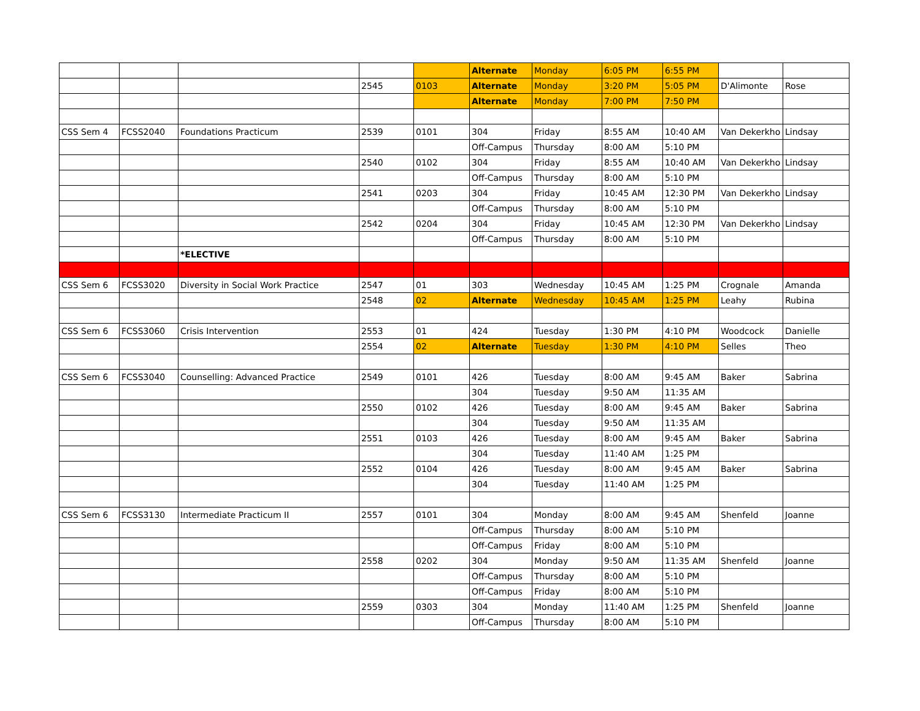| | | | | | Alternate | Monday | 6:05 PM | 6:55 PM | | |
| | | | 2545 | 0103 | Alternate | Monday | 3:20 PM | 5:05 PM | D'Alimonte | Rose |
| | | | | | Alternate | Monday | 7:00 PM | 7:50 PM | | |
| CSS Sem 4 | FCSS2040 | Foundations Practicum | 2539 | 0101 | 304 | Friday | 8:55 AM | 10:40 AM | Van Dekerkho | Lindsay |
| | | | | | Off-Campus | Thursday | 8:00 AM | 5:10 PM | | |
| | | | 2540 | 0102 | 304 | Friday | 8:55 AM | 10:40 AM | Van Dekerkho | Lindsay |
| | | | | | Off-Campus | Thursday | 8:00 AM | 5:10 PM | | |
| | | | 2541 | 0203 | 304 | Friday | 10:45 AM | 12:30 PM | Van Dekerkho | Lindsay |
| | | | | | Off-Campus | Thursday | 8:00 AM | 5:10 PM | | |
| | | | 2542 | 0204 | 304 | Friday | 10:45 AM | 12:30 PM | Van Dekerkho | Lindsay |
| | | | | | Off-Campus | Thursday | 8:00 AM | 5:10 PM | | |
| | | *ELECTIVE | | | | | | | | |
| CSS Sem 6 | FCSS3020 | Diversity in Social Work Practice | 2547 | 01 | 303 | Wednesday | 10:45 AM | 1:25 PM | Crognale | Amanda |
| | | | 2548 | 02 | Alternate | Wednesday | 10:45 AM | 1:25 PM | Leahy | Rubina |
| CSS Sem 6 | FCSS3060 | Crisis Intervention | 2553 | 01 | 424 | Tuesday | 1:30 PM | 4:10 PM | Woodcock | Danielle |
| | | | 2554 | 02 | Alternate | Tuesday | 1:30 PM | 4:10 PM | Selles | Theo |
| CSS Sem 6 | FCSS3040 | Counselling: Advanced Practice | 2549 | 0101 | 426 | Tuesday | 8:00 AM | 9:45 AM | Baker | Sabrina |
| | | | | | 304 | Tuesday | 9:50 AM | 11:35 AM | | |
| | | | 2550 | 0102 | 426 | Tuesday | 8:00 AM | 9:45 AM | Baker | Sabrina |
| | | | | | 304 | Tuesday | 9:50 AM | 11:35 AM | | |
| | | | 2551 | 0103 | 426 | Tuesday | 8:00 AM | 9:45 AM | Baker | Sabrina |
| | | | | | 304 | Tuesday | 11:40 AM | 1:25 PM | | |
| | | | 2552 | 0104 | 426 | Tuesday | 8:00 AM | 9:45 AM | Baker | Sabrina |
| | | | | | 304 | Tuesday | 11:40 AM | 1:25 PM | | |
| CSS Sem 6 | FCSS3130 | Intermediate Practicum II | 2557 | 0101 | 304 | Monday | 8:00 AM | 9:45 AM | Shenfeld | Joanne |
| | | | | | Off-Campus | Thursday | 8:00 AM | 5:10 PM | | |
| | | | | | Off-Campus | Friday | 8:00 AM | 5:10 PM | | |
| | | | 2558 | 0202 | 304 | Monday | 9:50 AM | 11:35 AM | Shenfeld | Joanne |
| | | | | | Off-Campus | Thursday | 8:00 AM | 5:10 PM | | |
| | | | | | Off-Campus | Friday | 8:00 AM | 5:10 PM | | |
| | | | 2559 | 0303 | 304 | Monday | 11:40 AM | 1:25 PM | Shenfeld | Joanne |
| | | | | | Off-Campus | Thursday | 8:00 AM | 5:10 PM | | |